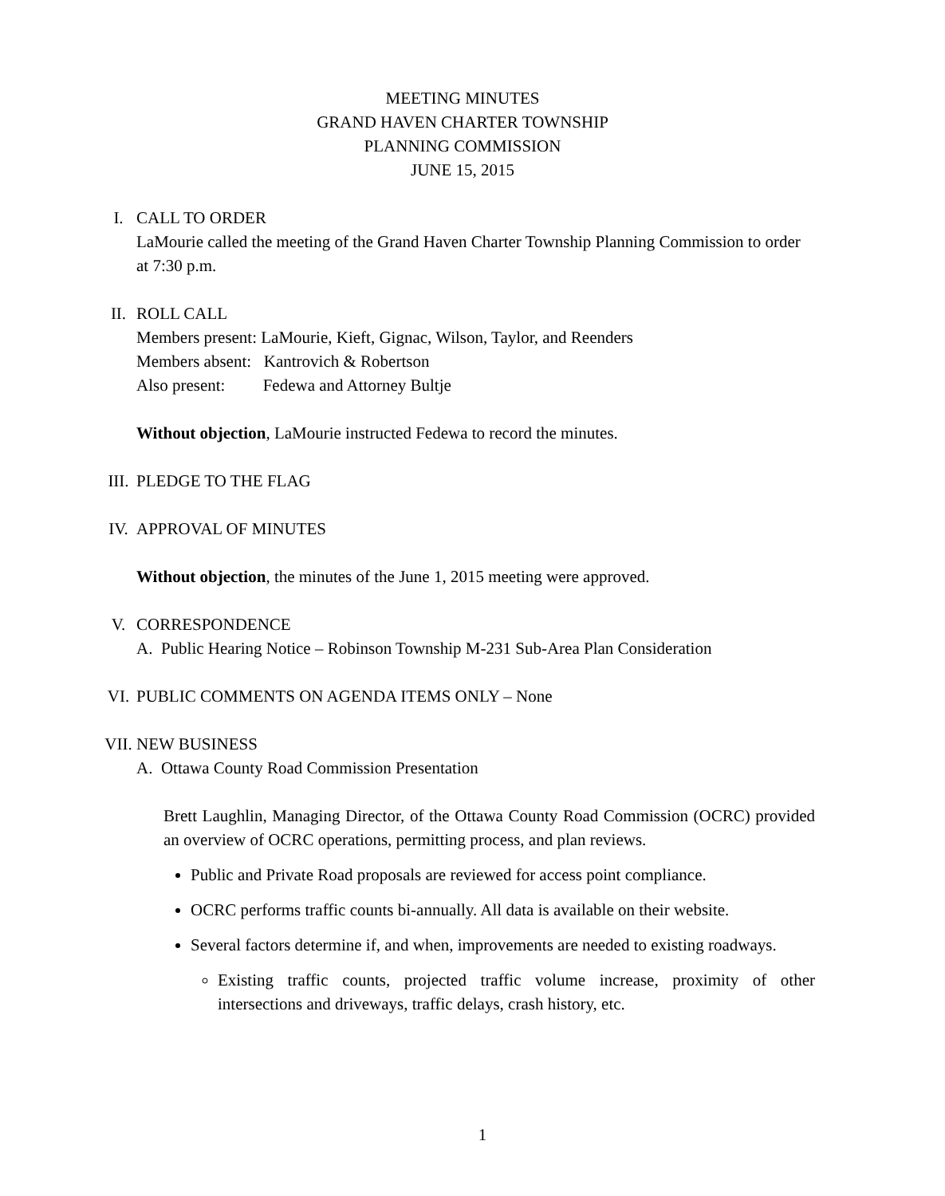MEETING MINUTES
GRAND HAVEN CHARTER TOWNSHIP
PLANNING COMMISSION
JUNE 15, 2015
I. CALL TO ORDER
LaMourie called the meeting of the Grand Haven Charter Township Planning Commission to order at 7:30 p.m.
II. ROLL CALL
Members present: LaMourie, Kieft, Gignac, Wilson, Taylor, and Reenders
Members absent: Kantrovich & Robertson
Also present: Fedewa and Attorney Bultje
Without objection, LaMourie instructed Fedewa to record the minutes.
III. PLEDGE TO THE FLAG
IV. APPROVAL OF MINUTES
Without objection, the minutes of the June 1, 2015 meeting were approved.
V. CORRESPONDENCE
A. Public Hearing Notice – Robinson Township M-231 Sub-Area Plan Consideration
VI. PUBLIC COMMENTS ON AGENDA ITEMS ONLY – None
VII. NEW BUSINESS
A. Ottawa County Road Commission Presentation
Brett Laughlin, Managing Director, of the Ottawa County Road Commission (OCRC) provided an overview of OCRC operations, permitting process, and plan reviews.
Public and Private Road proposals are reviewed for access point compliance.
OCRC performs traffic counts bi-annually. All data is available on their website.
Several factors determine if, and when, improvements are needed to existing roadways.
Existing traffic counts, projected traffic volume increase, proximity of other intersections and driveways, traffic delays, crash history, etc.
1